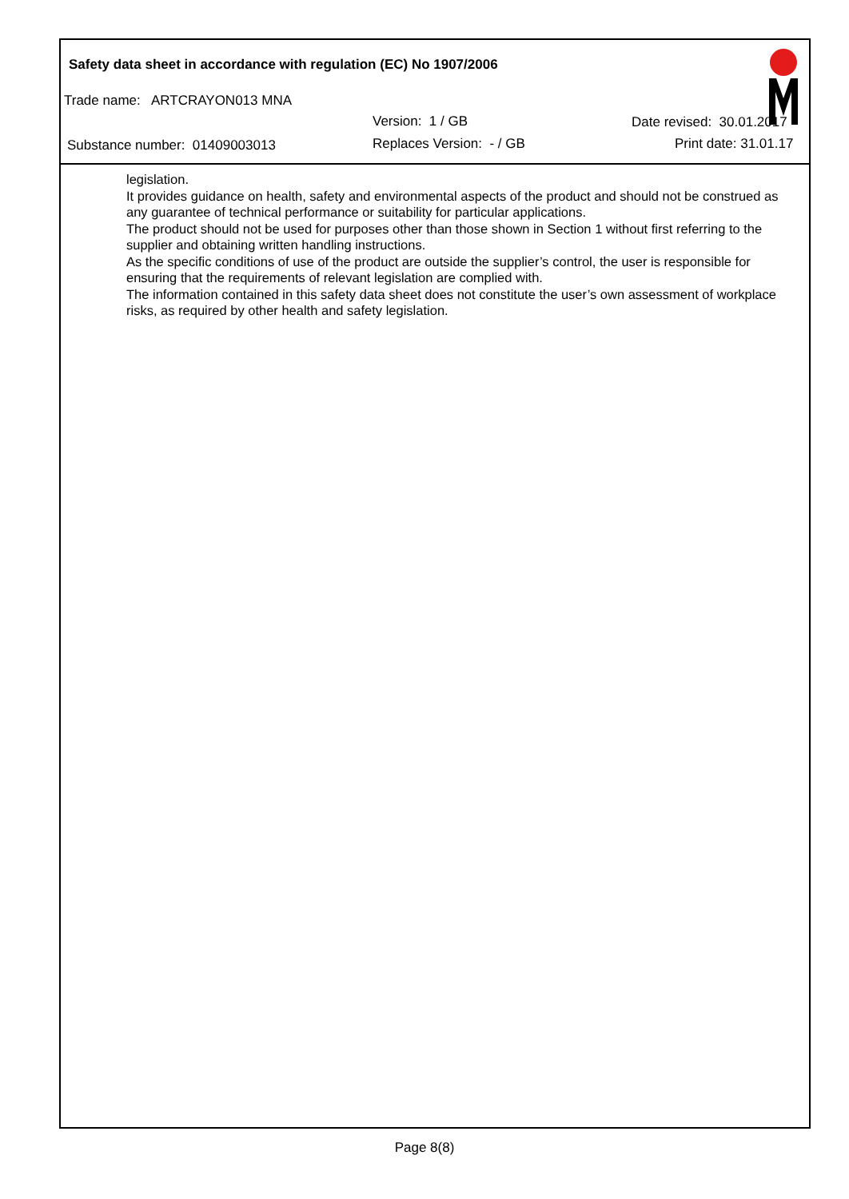Safety data sheet in accordance with regulation (EC) No 1907/2006
Trade name: ARTCRAYON013 MNA
Version: 1 / GB Date revised: 30.01.2017
Substance number: 01409003013 Replaces Version: - / GB Print date: 31.01.17
legislation.
It provides guidance on health, safety and environmental aspects of the product and should not be construed as any guarantee of technical performance or suitability for particular applications.
The product should not be used for purposes other than those shown in Section 1 without first referring to the supplier and obtaining written handling instructions.
As the specific conditions of use of the product are outside the supplier’s control, the user is responsible for ensuring that the requirements of relevant legislation are complied with.
The information contained in this safety data sheet does not constitute the user’s own assessment of workplace risks, as required by other health and safety legislation.
Page 8(8)